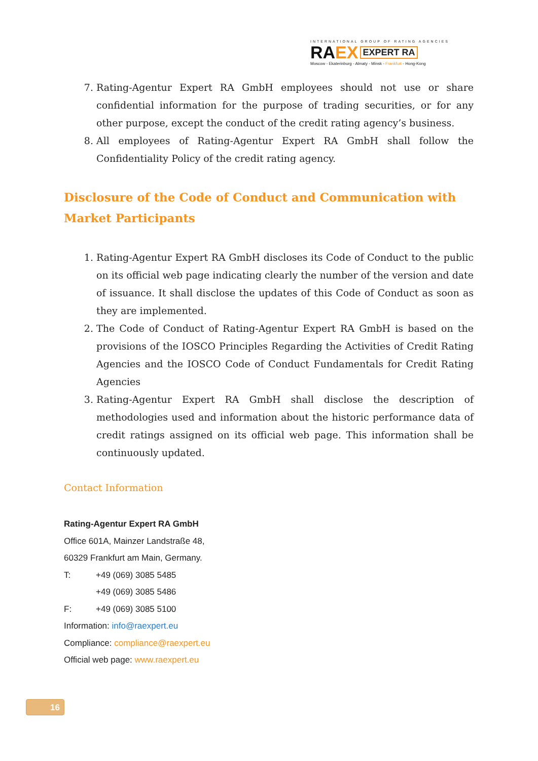INTERNATIONAL GROUP OF RATING AGENCIES
RA EX EXPERT RA
Moscow - Ekaterinburg - Almaty - Minsk - Frankfurt - Hong-Kong
7. Rating-Agentur Expert RA GmbH employees should not use or share confidential information for the purpose of trading securities, or for any other purpose, except the conduct of the credit rating agency’s business.
8. All employees of Rating-Agentur Expert RA GmbH shall follow the Confidentiality Policy of the credit rating agency.
Disclosure of the Code of Conduct and Communication with Market Participants
1. Rating-Agentur Expert RA GmbH discloses its Code of Conduct to the public on its official web page indicating clearly the number of the version and date of issuance. It shall disclose the updates of this Code of Conduct as soon as they are implemented.
2. The Code of Conduct of Rating-Agentur Expert RA GmbH is based on the provisions of the IOSCO Principles Regarding the Activities of Credit Rating Agencies and the IOSCO Code of Conduct Fundamentals for Credit Rating Agencies
3. Rating-Agentur Expert RA GmbH shall disclose the description of methodologies used and information about the historic performance data of credit ratings assigned on its official web page. This information shall be continuously updated.
Contact Information
Rating-Agentur Expert RA GmbH
Office 601A, Mainzer Landstraße 48,
60329 Frankfurt am Main, Germany.
T: +49 (069) 3085 5485
+49 (069) 3085 5486
F: +49 (069) 3085 5100
Information: info@raexpert.eu
Compliance: compliance@raexpert.eu
Official web page: www.raexpert.eu
16